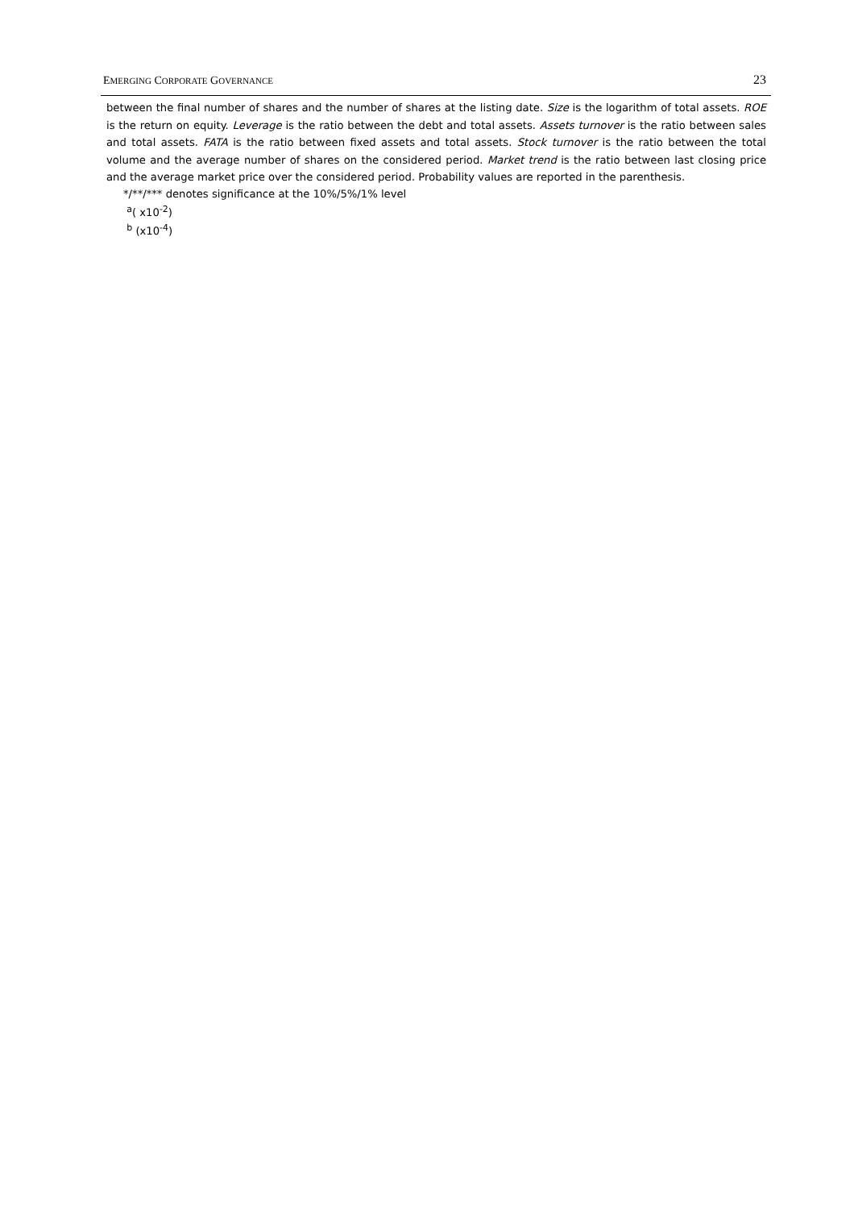EMERGING CORPORATE GOVERNANCE 23
between the final number of shares and the number of shares at the listing date. Size is the logarithm of total assets. ROE is the return on equity. Leverage is the ratio between the debt and total assets. Assets turnover is the ratio between sales and total assets. FATA is the ratio between fixed assets and total assets. Stock turnover is the ratio between the total volume and the average number of shares on the considered period. Market trend is the ratio between last closing price and the average market price over the considered period. Probability values are reported in the parenthesis.
*/**/*** denotes significance at the 10%/5%/1% level
<sup>a</sup> ( x10<sup>-2</sup>)
<sup>b</sup> (x10<sup>-4</sup>)